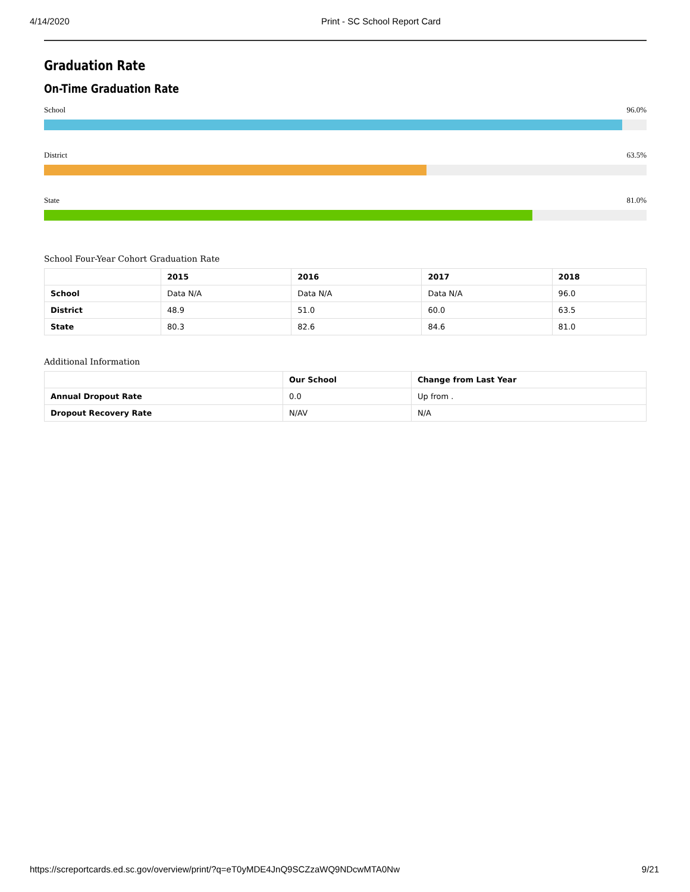4/14/2020 Print - SC School Report Card
Graduation Rate
On-Time Graduation Rate
School 96.0%
District 63.5%
State 81.0%
School Four-Year Cohort Graduation Rate
| | 2015 | 2016 | 2017 | 2018 |
| --- | --- | --- | --- | --- |
| School | Data N/A | Data N/A | Data N/A | 96.0 |
| District | 48.9 | 51.0 | 60.0 | 63.5 |
| State | 80.3 | 82.6 | 84.6 | 81.0 |
Additional Information
| | Our School | Change from Last Year |
| --- | --- | --- |
| Annual Dropout Rate | 0.0 | Up from . |
| Dropout Recovery Rate | N/AV | N/A |
https://screportcards.ed.sc.gov/overview/print/?q=eT0yMDE4JnQ9SCZzaWQ9NDcwMTA0Nw 9/21